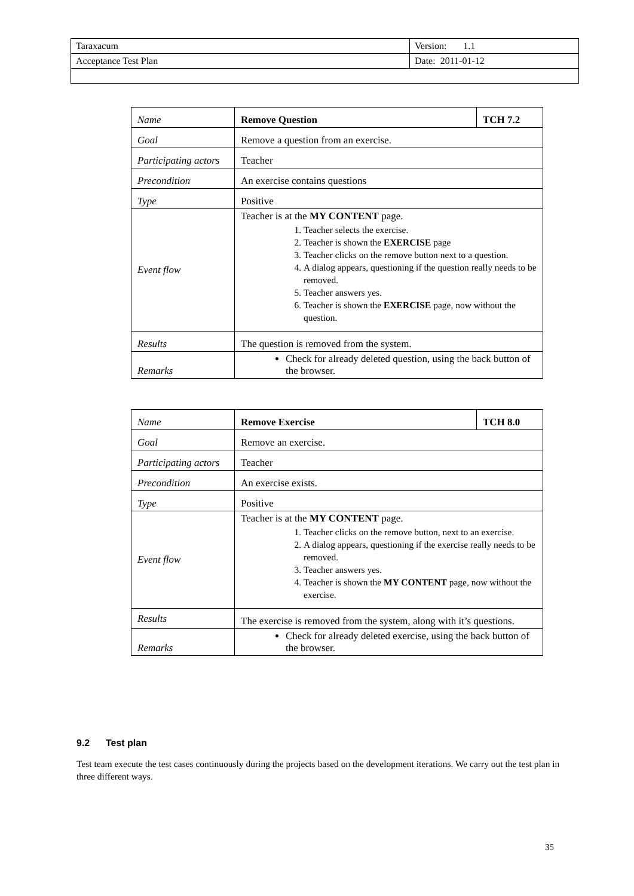| Taraxacum | Version: 1.1 |
| Acceptance Test Plan | Date: 2011-01-12 |
| Name | Remove Question | TCH 7.2 |
| Goal | Remove a question from an exercise. | |
| Participating actors | Teacher | |
| Precondition | An exercise contains questions | |
| Type | Positive | |
| Event flow | Teacher is at the MY CONTENT page. 1. Teacher selects the exercise. 2. Teacher is shown the EXERCISE page 3. Teacher clicks on the remove button next to a question. 4. A dialog appears, questioning if the question really needs to be removed. 5. Teacher answers yes. 6. Teacher is shown the EXERCISE page, now without the question. | |
| Results | The question is removed from the system. | |
| Remarks | Check for already deleted question, using the back button of the browser. | |
| Name | Remove Exercise | TCH 8.0 |
| Goal | Remove an exercise. | |
| Participating actors | Teacher | |
| Precondition | An exercise exists. | |
| Type | Positive | |
| Event flow | Teacher is at the MY CONTENT page. 1. Teacher clicks on the remove button, next to an exercise. 2. A dialog appears, questioning if the exercise really needs to be removed. 3. Teacher answers yes. 4. Teacher is shown the MY CONTENT page, now without the exercise. | |
| Results | The exercise is removed from the system, along with it’s questions. | |
| Remarks | Check for already deleted exercise, using the back button of the browser. | |
9.2 Test plan
Test team execute the test cases continuously during the projects based on the development iterations. We carry out the test plan in three different ways.
35